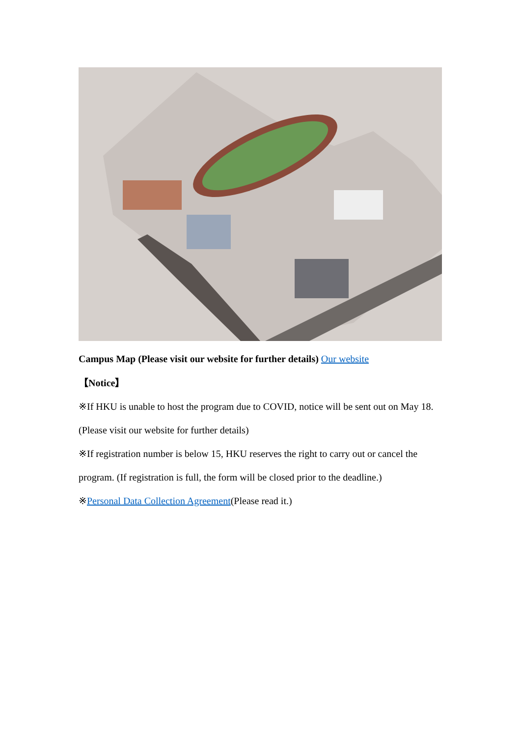Campus Map (Please visit our website for further details) Our website
【Notice】
※If HKU is unable to host the program due to COVID, notice will be sent out on May 18. (Please visit our website for further details)
※If registration number is below 15, HKU reserves the right to carry out or cancel the program. (If registration is full, the form will be closed prior to the deadline.)
※Personal Data Collection Agreement(Please read it.)